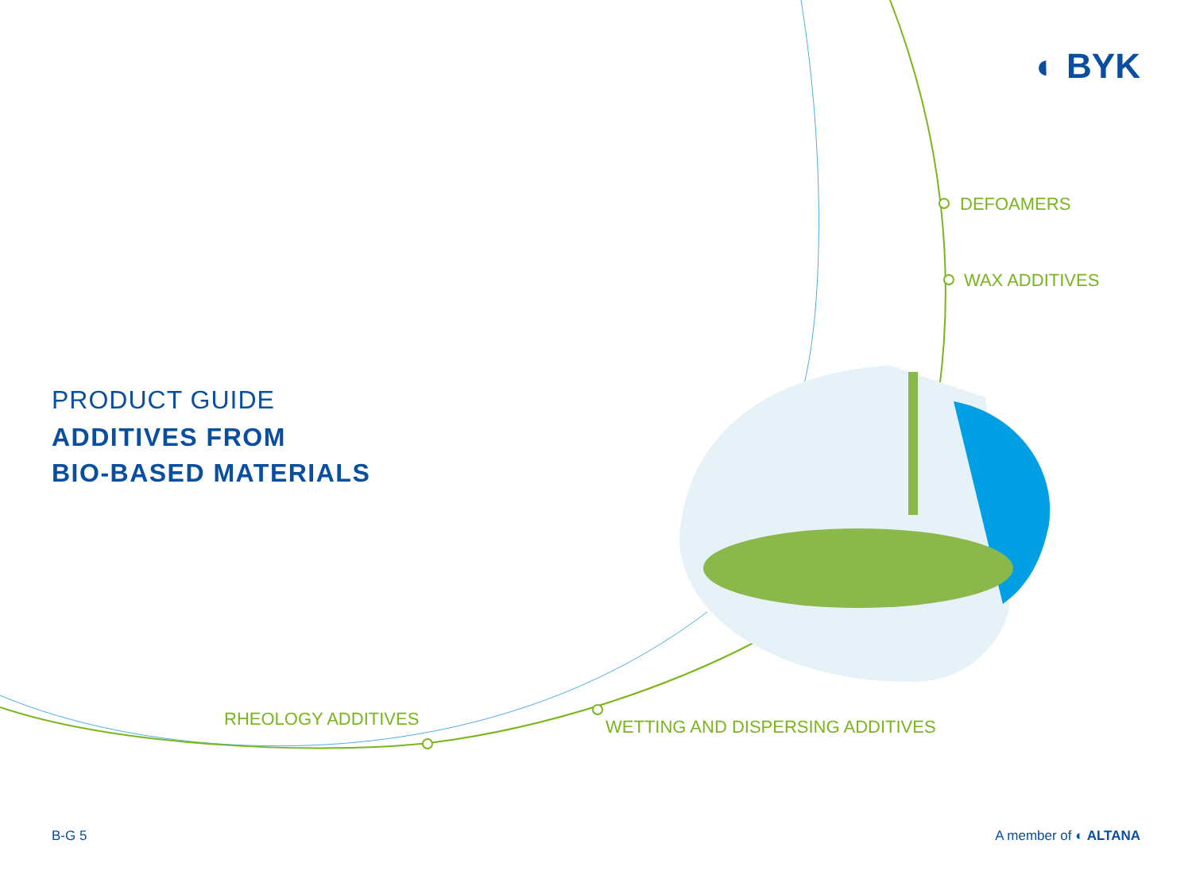◐ BYK
DEFOAMERS
WAX ADDITIVES
PRODUCT GUIDE
ADDITIVES FROM
BIO-BASED MATERIALS
RHEOLOGY ADDITIVES
WETTING AND DISPERSING ADDITIVES
B-G 5 A member of ◐ ALTANA